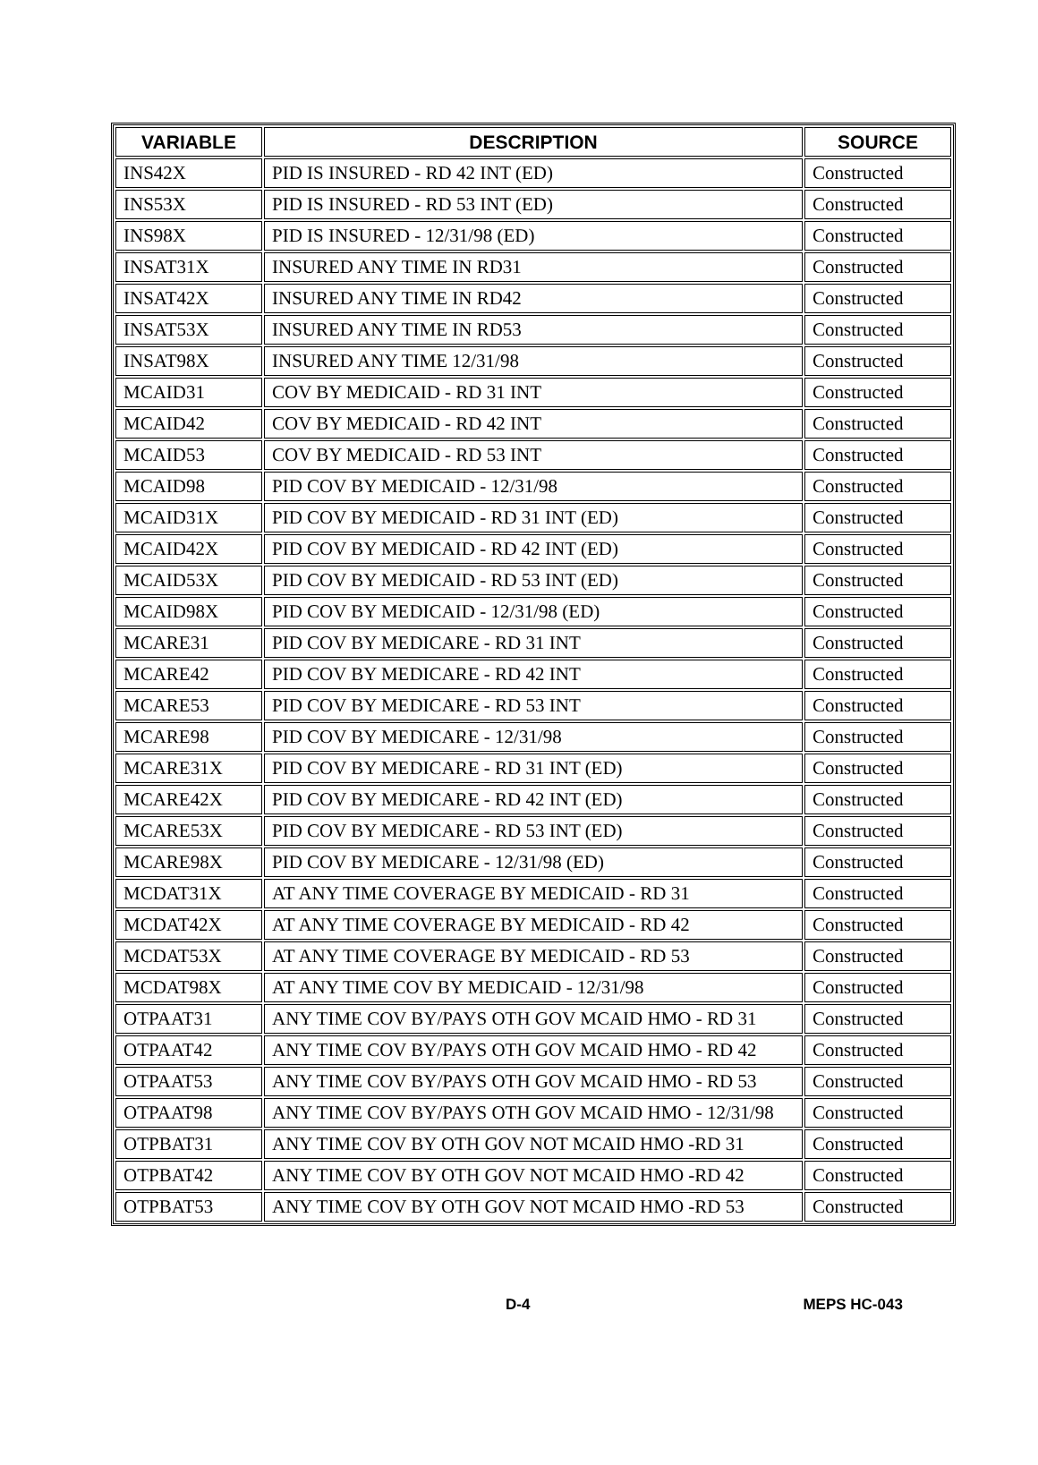| VARIABLE | DESCRIPTION | SOURCE |
| --- | --- | --- |
| INS42X | PID IS INSURED - RD 42 INT (ED) | Constructed |
| INS53X | PID IS INSURED - RD 53 INT (ED) | Constructed |
| INS98X | PID IS INSURED - 12/31/98 (ED) | Constructed |
| INSAT31X | INSURED ANY TIME IN RD31 | Constructed |
| INSAT42X | INSURED ANY TIME IN RD42 | Constructed |
| INSAT53X | INSURED ANY TIME IN RD53 | Constructed |
| INSAT98X | INSURED ANY TIME 12/31/98 | Constructed |
| MCAID31 | COV BY MEDICAID - RD 31 INT | Constructed |
| MCAID42 | COV BY MEDICAID - RD 42 INT | Constructed |
| MCAID53 | COV BY MEDICAID - RD 53 INT | Constructed |
| MCAID98 | PID COV BY MEDICAID - 12/31/98 | Constructed |
| MCAID31X | PID COV BY MEDICAID - RD 31 INT (ED) | Constructed |
| MCAID42X | PID COV BY MEDICAID - RD 42 INT (ED) | Constructed |
| MCAID53X | PID COV BY MEDICAID - RD 53 INT (ED) | Constructed |
| MCAID98X | PID COV BY MEDICAID - 12/31/98 (ED) | Constructed |
| MCARE31 | PID COV BY MEDICARE - RD 31 INT | Constructed |
| MCARE42 | PID COV BY MEDICARE - RD 42 INT | Constructed |
| MCARE53 | PID COV BY MEDICARE - RD 53 INT | Constructed |
| MCARE98 | PID COV BY MEDICARE - 12/31/98 | Constructed |
| MCARE31X | PID COV BY MEDICARE - RD 31 INT (ED) | Constructed |
| MCARE42X | PID COV BY MEDICARE - RD 42 INT (ED) | Constructed |
| MCARE53X | PID COV BY MEDICARE - RD 53 INT (ED) | Constructed |
| MCARE98X | PID COV BY MEDICARE - 12/31/98 (ED) | Constructed |
| MCDAT31X | AT ANY TIME COVERAGE BY MEDICAID - RD 31 | Constructed |
| MCDAT42X | AT ANY TIME COVERAGE BY MEDICAID - RD 42 | Constructed |
| MCDAT53X | AT ANY TIME COVERAGE BY MEDICAID - RD 53 | Constructed |
| MCDAT98X | AT ANY TIME COV BY MEDICAID - 12/31/98 | Constructed |
| OTPAAT31 | ANY TIME COV BY/PAYS OTH GOV MCAID HMO - RD 31 | Constructed |
| OTPAAT42 | ANY TIME COV BY/PAYS OTH GOV MCAID HMO - RD 42 | Constructed |
| OTPAAT53 | ANY TIME COV BY/PAYS OTH GOV MCAID HMO - RD 53 | Constructed |
| OTPAAT98 | ANY TIME COV BY/PAYS OTH GOV MCAID HMO - 12/31/98 | Constructed |
| OTPBAT31 | ANY TIME COV BY OTH GOV NOT MCAID HMO -RD 31 | Constructed |
| OTPBAT42 | ANY TIME COV BY OTH GOV NOT MCAID HMO -RD 42 | Constructed |
| OTPBAT53 | ANY TIME COV BY OTH GOV NOT MCAID HMO -RD 53 | Constructed |
D-4 MEPS HC-043